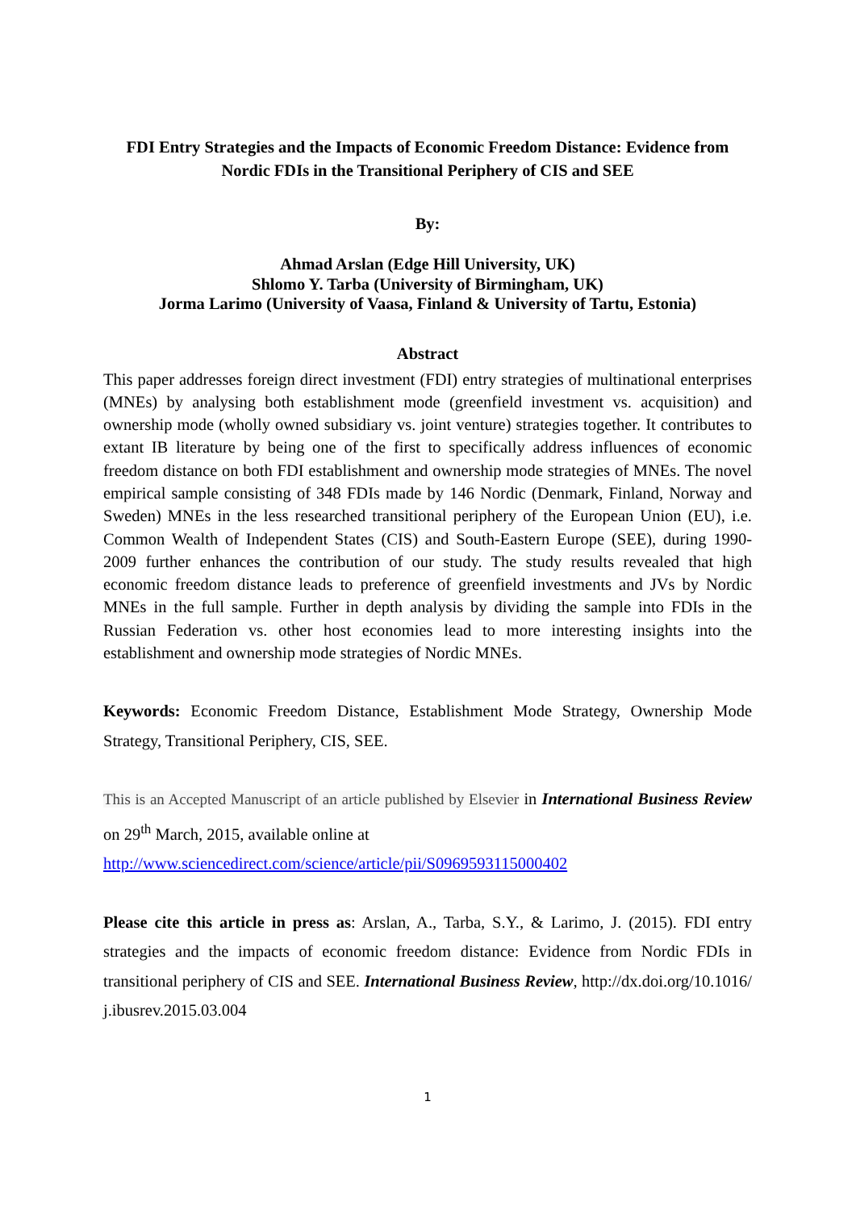FDI Entry Strategies and the Impacts of Economic Freedom Distance: Evidence from Nordic FDIs in the Transitional Periphery of CIS and SEE
By:
Ahmad Arslan (Edge Hill University, UK)
Shlomo Y. Tarba (University of Birmingham, UK)
Jorma Larimo (University of Vaasa, Finland & University of Tartu, Estonia)
Abstract
This paper addresses foreign direct investment (FDI) entry strategies of multinational enterprises (MNEs) by analysing both establishment mode (greenfield investment vs. acquisition) and ownership mode (wholly owned subsidiary vs. joint venture) strategies together. It contributes to extant IB literature by being one of the first to specifically address influences of economic freedom distance on both FDI establishment and ownership mode strategies of MNEs. The novel empirical sample consisting of 348 FDIs made by 146 Nordic (Denmark, Finland, Norway and Sweden) MNEs in the less researched transitional periphery of the European Union (EU), i.e. Common Wealth of Independent States (CIS) and South-Eastern Europe (SEE), during 1990-2009 further enhances the contribution of our study. The study results revealed that high economic freedom distance leads to preference of greenfield investments and JVs by Nordic MNEs in the full sample. Further in depth analysis by dividing the sample into FDIs in the Russian Federation vs. other host economies lead to more interesting insights into the establishment and ownership mode strategies of Nordic MNEs.
Keywords: Economic Freedom Distance, Establishment Mode Strategy, Ownership Mode Strategy, Transitional Periphery, CIS, SEE.
This is an Accepted Manuscript of an article published by Elsevier in International Business Review on 29<sup>th</sup> March, 2015, available online at
http://www.sciencedirect.com/science/article/pii/S0969593115000402
Please cite this article in press as: Arslan, A., Tarba, S.Y., & Larimo, J. (2015). FDI entry strategies and the impacts of economic freedom distance: Evidence from Nordic FDIs in transitional periphery of CIS and SEE. International Business Review, http://dx.doi.org/10.1016/ j.ibusrev.2015.03.004
1